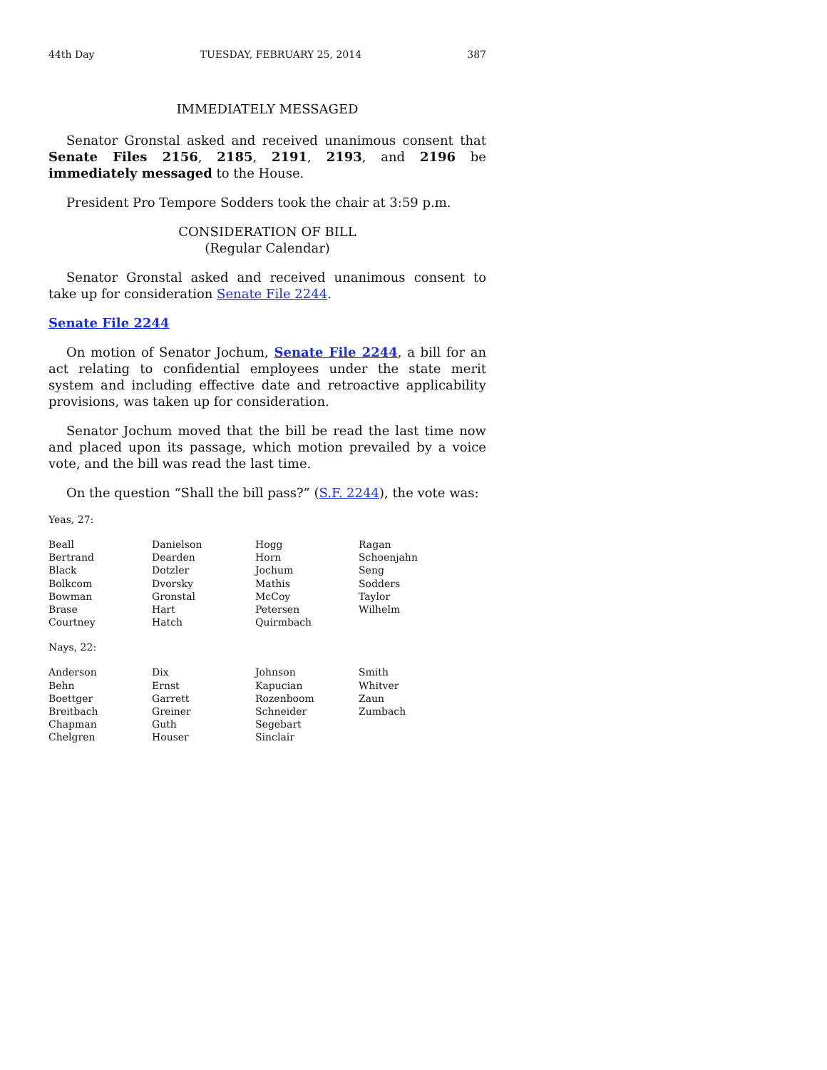44th Day TUESDAY, FEBRUARY 25, 2014 387
IMMEDIATELY MESSAGED
Senator Gronstal asked and received unanimous consent that Senate Files 2156, 2185, 2191, 2193, and 2196 be immediately messaged to the House.
President Pro Tempore Sodders took the chair at 3:59 p.m.
CONSIDERATION OF BILL
(Regular Calendar)
Senator Gronstal asked and received unanimous consent to take up for consideration Senate File 2244.
Senate File 2244
On motion of Senator Jochum, Senate File 2244, a bill for an act relating to confidential employees under the state merit system and including effective date and retroactive applicability provisions, was taken up for consideration.
Senator Jochum moved that the bill be read the last time now and placed upon its passage, which motion prevailed by a voice vote, and the bill was read the last time.
On the question “Shall the bill pass?” (S.F. 2244), the vote was:
Yeas, 27:
| Beall | Danielson | Hogg | Ragan |
| Bertrand | Dearden | Horn | Schoenjahn |
| Black | Dotzler | Jochum | Seng |
| Bolkcom | Dvorsky | Mathis | Sodders |
| Bowman | Gronstal | McCoy | Taylor |
| Brase | Hart | Petersen | Wilhelm |
| Courtney | Hatch | Quirmbach | |
Nays, 22:
| Anderson | Dix | Johnson | Smith |
| Behn | Ernst | Kapucian | Whitver |
| Boettger | Garrett | Rozenboom | Zaun |
| Breitbach | Greiner | Schneider | Zumbach |
| Chapman | Guth | Segebart | |
| Chelgren | Houser | Sinclair | |